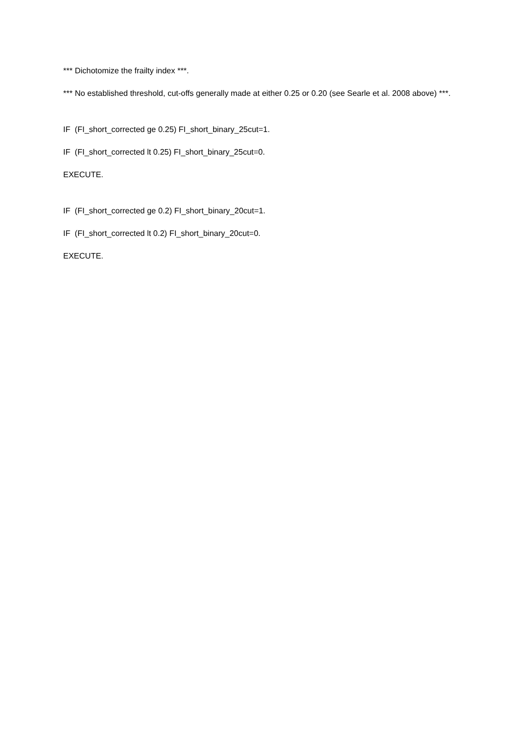*** Dichotomize the frailty index ***.
*** No established threshold, cut-offs generally made at either 0.25 or 0.20 (see Searle et al. 2008 above) ***.
IF (FI_short_corrected ge 0.25) FI_short_binary_25cut=1.
IF (FI_short_corrected lt 0.25) FI_short_binary_25cut=0.
EXECUTE.
IF (FI_short_corrected ge 0.2) FI_short_binary_20cut=1.
IF (FI_short_corrected lt 0.2) FI_short_binary_20cut=0.
EXECUTE.